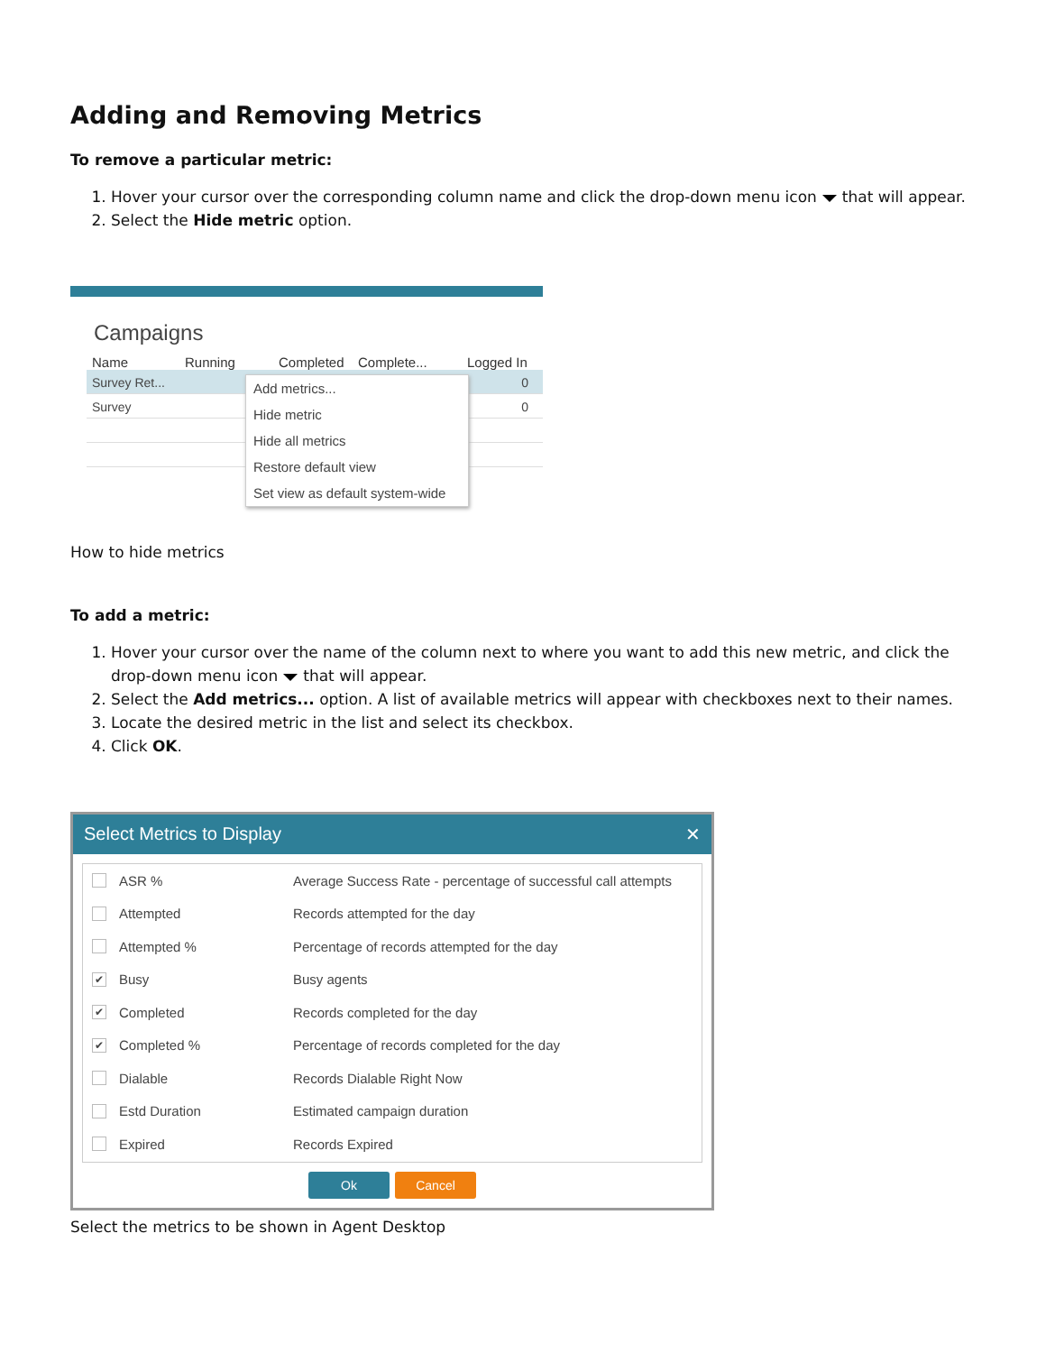Adding and Removing Metrics
To remove a particular metric:
1. Hover your cursor over the corresponding column name and click the drop-down menu icon that will appear.
2. Select the Hide metric option.
Campaigns
Name Running Completed Complete... Logged In
Survey Ret... 0
Survey 0
Add metrics...
Hide metric
Hide all metrics
Restore default view
Set view as default system-wide
How to hide metrics
To add a metric:
1. Hover your cursor over the name of the column next to where you want to add this new metric, and click the drop-down menu icon that will appear.
2. Select the Add metrics... option. A list of available metrics will appear with checkboxes next to their names.
3. Locate the desired metric in the list and select its checkbox.
4. Click OK.
Select Metrics to Display ✕
ASR % Average Success Rate - percentage of successful call attempts
Attempted Records attempted for the day
Attempted % Percentage of records attempted for the day
✔ Busy Busy agents
✔ Completed Records completed for the day
✔ Completed % Percentage of records completed for the day
Dialable Records Dialable Right Now
Estd Duration Estimated campaign duration
Expired Records Expired
Ok Cancel
Select the metrics to be shown in Agent Desktop